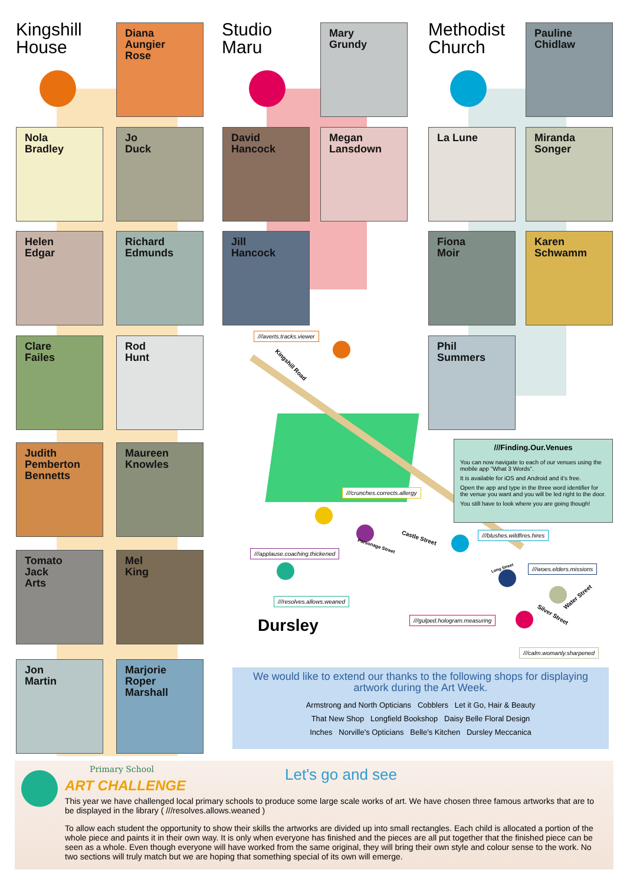Kingshill
House
Studio
Maru
Methodist
Church
Diana
Aungier
Rose
Nola
Bradley
Jo
Duck
Helen
Edgar
Richard
Edmunds
Clare
Failes
Rod
Hunt
Judith
Pemberton
Bennetts
Maureen
Knowles
Tomato
Jack
Arts
Mel
King
Jon
Martin
Marjorie
Roper
Marshall
Mary
Grundy
David
Hancock
Megan
Lansdown
Jill
Hancock
Pauline
Chidlaw
La Lune
Miranda
Songer
Fiona
Moir
Karen
Schwamm
Phil
Summers
///averts.tracks.viewer
Kingshill Road
///crunches.corrects.allergy
Castle Street
Parsonage Street
///applause.coaching.thickened
///blushes.wildfires.hires
///resolves.allows.weaned
Long Street ///woes.elders.missions
Water Street
Silver Street
///gulped.hologram.measuring
///calm.womanly.sharpened
Dursley
///Finding.Our.Venues
You can now navigate to each of our venues using the mobile app "What 3 Words".
It is available for iOS and Android and it's free.
Open the app and type in the three word identifier for the venue you want and you will be led right to the door.
You still have to look where you are going though!
We would like to extend our thanks to the following shops for displaying
artwork during the Art Week.
Armstrong and North Opticians Cobblers Let it Go, Hair & Beauty
That New Shop Longfield Bookshop Daisy Belle Floral Design
Inches Norville's Opticians Belle's Kitchen Dursley Meccanica
Primary School
ART CHALLENGE
Let's go and see
This year we have challenged local primary schools to produce some large scale works of art. We have chosen three famous artworks that are to be displayed in the library ( ///resolves.allows.weaned )
To allow each student the opportunity to show their skills the artworks are divided up into small rectangles. Each child is allocated a portion of the whole piece and paints it in their own way. It is only when everyone has finished and the pieces are all put together that the finished piece can be seen as a whole. Even though everyone will have worked from the same original, they will bring their own style and colour sense to the work. No two sections will truly match but we are hoping that something special of its own will emerge.